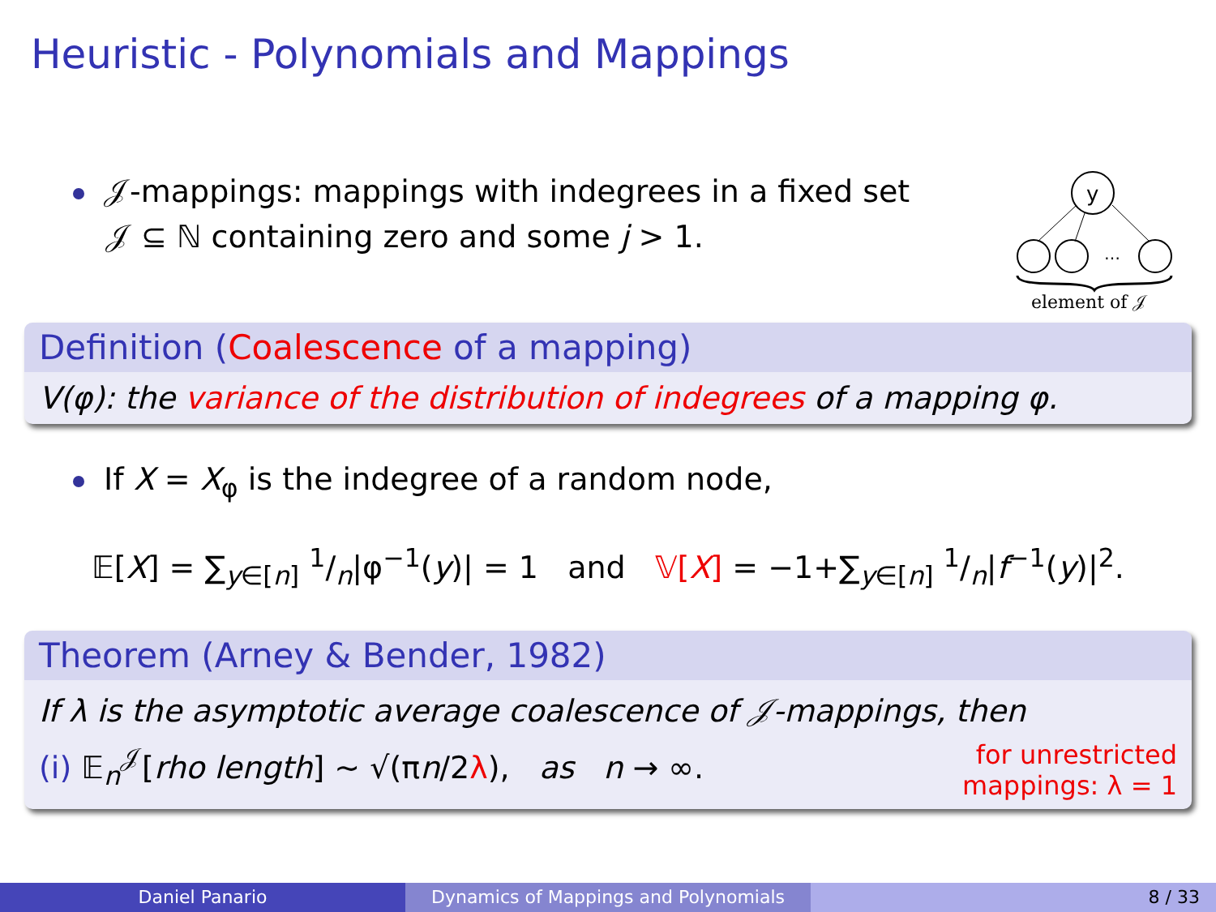Heuristic - Polynomials and Mappings
𝒥-mappings: mappings with indegrees in a fixed set
𝒥 ⊆ ℕ containing zero and some j > 1.
y
…
element of 𝒥
Definition (Coalescence of a mapping)
V(φ): the variance of the distribution of indegrees of a mapping φ.
If X = X<sub>φ</sub> is the indegree of a random node,
𝔼[X] = ∑<sub>y∈[n]</sub> 1/n|φ<sup>−1</sup>(y)| = 1 and 𝕍[X] = −1+∑<sub>y∈[n]</sub> 1/n|f<sup>−1</sup>(y)|<sup>2</sup>.
Theorem (Arney & Bender, 1982)
If λ is the asymptotic average coalescence of 𝒥-mappings, then
(i) 𝔼<sub>n</sub><sup>𝒥</sup>[rho length] ∼ √(πn/2λ), as n → ∞. for unrestricted
mappings: λ = 1
Daniel Panario Dynamics of Mappings and Polynomials 8 / 33